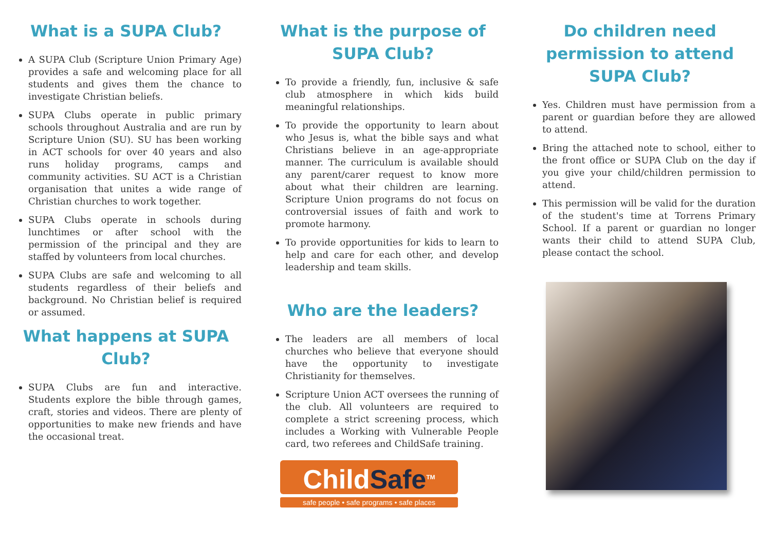What is a SUPA Club?
A SUPA Club (Scripture Union Primary Age) provides a safe and welcoming place for all students and gives them the chance to investigate Christian beliefs.
SUPA Clubs operate in public primary schools throughout Australia and are run by Scripture Union (SU). SU has been working in ACT schools for over 40 years and also runs holiday programs, camps and community activities. SU ACT is a Christian organisation that unites a wide range of Christian churches to work together.
SUPA Clubs operate in schools during lunchtimes or after school with the permission of the principal and they are staffed by volunteers from local churches.
SUPA Clubs are safe and welcoming to all students regardless of their beliefs and background. No Christian belief is required or assumed.
What happens at SUPA Club?
SUPA Clubs are fun and interactive. Students explore the bible through games, craft, stories and videos. There are plenty of opportunities to make new friends and have the occasional treat.
What is the purpose of SUPA Club?
To provide a friendly, fun, inclusive & safe club atmosphere in which kids build meaningful relationships.
To provide the opportunity to learn about who Jesus is, what the bible says and what Christians believe in an age-appropriate manner. The curriculum is available should any parent/carer request to know more about what their children are learning. Scripture Union programs do not focus on controversial issues of faith and work to promote harmony.
To provide opportunities for kids to learn to help and care for each other, and develop leadership and team skills.
Who are the leaders?
The leaders are all members of local churches who believe that everyone should have the opportunity to investigate Christianity for themselves.
Scripture Union ACT oversees the running of the club. All volunteers are required to complete a strict screening process, which includes a Working with Vulnerable People card, two referees and ChildSafe training.
ChildSafe<sup>TM</sup>
safe people • safe programs • safe places
Do children need permission to attend SUPA Club?
Yes. Children must have permission from a parent or guardian before they are allowed to attend.
Bring the attached note to school, either to the front office or SUPA Club on the day if you give your child/children permission to attend.
This permission will be valid for the duration of the student's time at Torrens Primary School. If a parent or guardian no longer wants their child to attend SUPA Club, please contact the school.